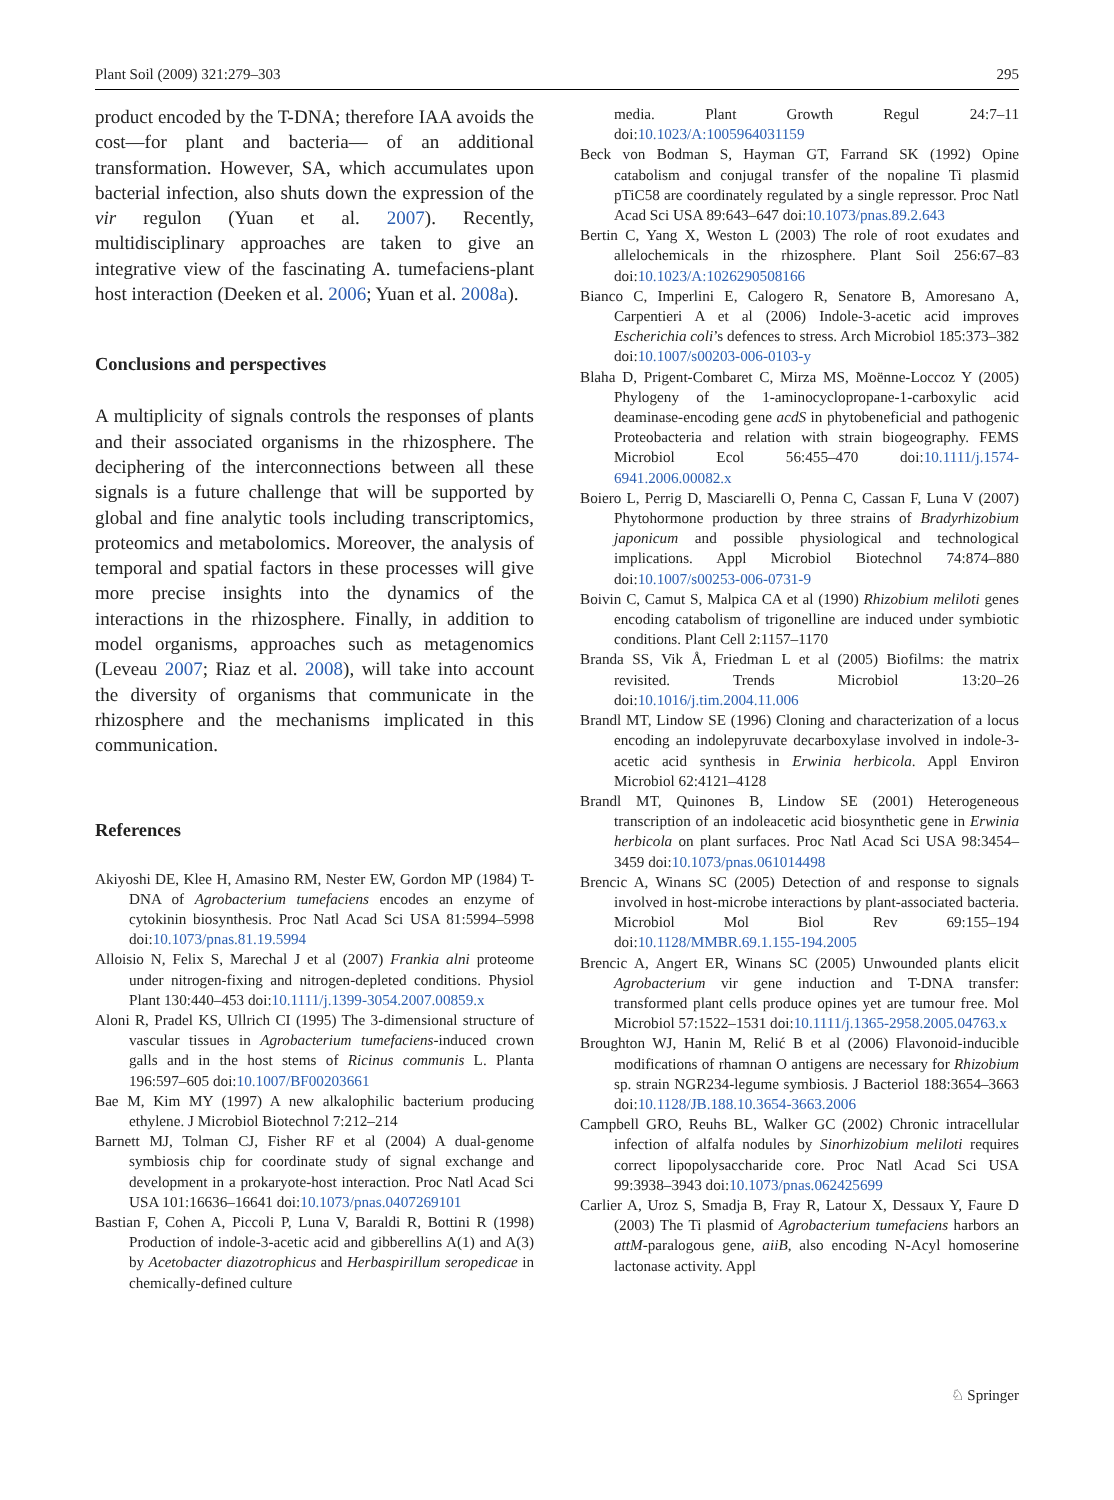Plant Soil (2009) 321:279–303 295
product encoded by the T-DNA; therefore IAA avoids the cost—for plant and bacteria— of an additional transformation. However, SA, which accumulates upon bacterial infection, also shuts down the expression of the vir regulon (Yuan et al. 2007). Recently, multidisciplinary approaches are taken to give an integrative view of the fascinating A. tumefaciens-plant host interaction (Deeken et al. 2006; Yuan et al. 2008a).
Conclusions and perspectives
A multiplicity of signals controls the responses of plants and their associated organisms in the rhizosphere. The deciphering of the interconnections between all these signals is a future challenge that will be supported by global and fine analytic tools including transcriptomics, proteomics and metabolomics. Moreover, the analysis of temporal and spatial factors in these processes will give more precise insights into the dynamics of the interactions in the rhizosphere. Finally, in addition to model organisms, approaches such as metagenomics (Leveau 2007; Riaz et al. 2008), will take into account the diversity of organisms that communicate in the rhizosphere and the mechanisms implicated in this communication.
References
Akiyoshi DE, Klee H, Amasino RM, Nester EW, Gordon MP (1984) T-DNA of Agrobacterium tumefaciens encodes an enzyme of cytokinin biosynthesis. Proc Natl Acad Sci USA 81:5994–5998 doi:10.1073/pnas.81.19.5994
Alloisio N, Felix S, Marechal J et al (2007) Frankia alni proteome under nitrogen-fixing and nitrogen-depleted conditions. Physiol Plant 130:440–453 doi:10.1111/j.1399-3054.2007.00859.x
Aloni R, Pradel KS, Ullrich CI (1995) The 3-dimensional structure of vascular tissues in Agrobacterium tumefaciens-induced crown galls and in the host stems of Ricinus communis L. Planta 196:597–605 doi:10.1007/BF00203661
Bae M, Kim MY (1997) A new alkalophilic bacterium producing ethylene. J Microbiol Biotechnol 7:212–214
Barnett MJ, Tolman CJ, Fisher RF et al (2004) A dual-genome symbiosis chip for coordinate study of signal exchange and development in a prokaryote-host interaction. Proc Natl Acad Sci USA 101:16636–16641 doi:10.1073/pnas.0407269101
Bastian F, Cohen A, Piccoli P, Luna V, Baraldi R, Bottini R (1998) Production of indole-3-acetic acid and gibberellins A(1) and A(3) by Acetobacter diazotrophicus and Herbaspirillum seropedicae in chemically-defined culture
media. Plant Growth Regul 24:7–11 doi:10.1023/A:1005964031159
Beck von Bodman S, Hayman GT, Farrand SK (1992) Opine catabolism and conjugal transfer of the nopaline Ti plasmid pTiC58 are coordinately regulated by a single repressor. Proc Natl Acad Sci USA 89:643–647 doi:10.1073/pnas.89.2.643
Bertin C, Yang X, Weston L (2003) The role of root exudates and allelochemicals in the rhizosphere. Plant Soil 256:67–83 doi:10.1023/A:1026290508166
Bianco C, Imperlini E, Calogero R, Senatore B, Amoresano A, Carpentieri A et al (2006) Indole-3-acetic acid improves Escherichia coli’s defences to stress. Arch Microbiol 185:373–382 doi:10.1007/s00203-006-0103-y
Blaha D, Prigent-Combaret C, Mirza MS, Moënne-Loccoz Y (2005) Phylogeny of the 1-aminocyclopropane-1-carboxylic acid deaminase-encoding gene acdS in phytobeneficial and pathogenic Proteobacteria and relation with strain biogeography. FEMS Microbiol Ecol 56:455–470 doi:10.1111/j.1574-6941.2006.00082.x
Boiero L, Perrig D, Masciarelli O, Penna C, Cassan F, Luna V (2007) Phytohormone production by three strains of Bradyrhizobium japonicum and possible physiological and technological implications. Appl Microbiol Biotechnol 74:874–880 doi:10.1007/s00253-006-0731-9
Boivin C, Camut S, Malpica CA et al (1990) Rhizobium meliloti genes encoding catabolism of trigonelline are induced under symbiotic conditions. Plant Cell 2:1157–1170
Branda SS, Vik Å, Friedman L et al (2005) Biofilms: the matrix revisited. Trends Microbiol 13:20–26 doi:10.1016/j.tim.2004.11.006
Brandl MT, Lindow SE (1996) Cloning and characterization of a locus encoding an indolepyruvate decarboxylase involved in indole-3-acetic acid synthesis in Erwinia herbicola. Appl Environ Microbiol 62:4121–4128
Brandl MT, Quinones B, Lindow SE (2001) Heterogeneous transcription of an indoleacetic acid biosynthetic gene in Erwinia herbicola on plant surfaces. Proc Natl Acad Sci USA 98:3454–3459 doi:10.1073/pnas.061014498
Brencic A, Winans SC (2005) Detection of and response to signals involved in host-microbe interactions by plant-associated bacteria. Microbiol Mol Biol Rev 69:155–194 doi:10.1128/MMBR.69.1.155-194.2005
Brencic A, Angert ER, Winans SC (2005) Unwounded plants elicit Agrobacterium vir gene induction and T-DNA transfer: transformed plant cells produce opines yet are tumour free. Mol Microbiol 57:1522–1531 doi:10.1111/j.1365-2958.2005.04763.x
Broughton WJ, Hanin M, Relić B et al (2006) Flavonoid-inducible modifications of rhamnan O antigens are necessary for Rhizobium sp. strain NGR234-legume symbiosis. J Bacteriol 188:3654–3663 doi:10.1128/JB.188.10.3654-3663.2006
Campbell GRO, Reuhs BL, Walker GC (2002) Chronic intracellular infection of alfalfa nodules by Sinorhizobium meliloti requires correct lipopolysaccharide core. Proc Natl Acad Sci USA 99:3938–3943 doi:10.1073/pnas.062425699
Carlier A, Uroz S, Smadja B, Fray R, Latour X, Dessaux Y, Faure D (2003) The Ti plasmid of Agrobacterium tumefaciens harbors an attM-paralogous gene, aiiB, also encoding N-Acyl homoserine lactonase activity. Appl
♘ Springer